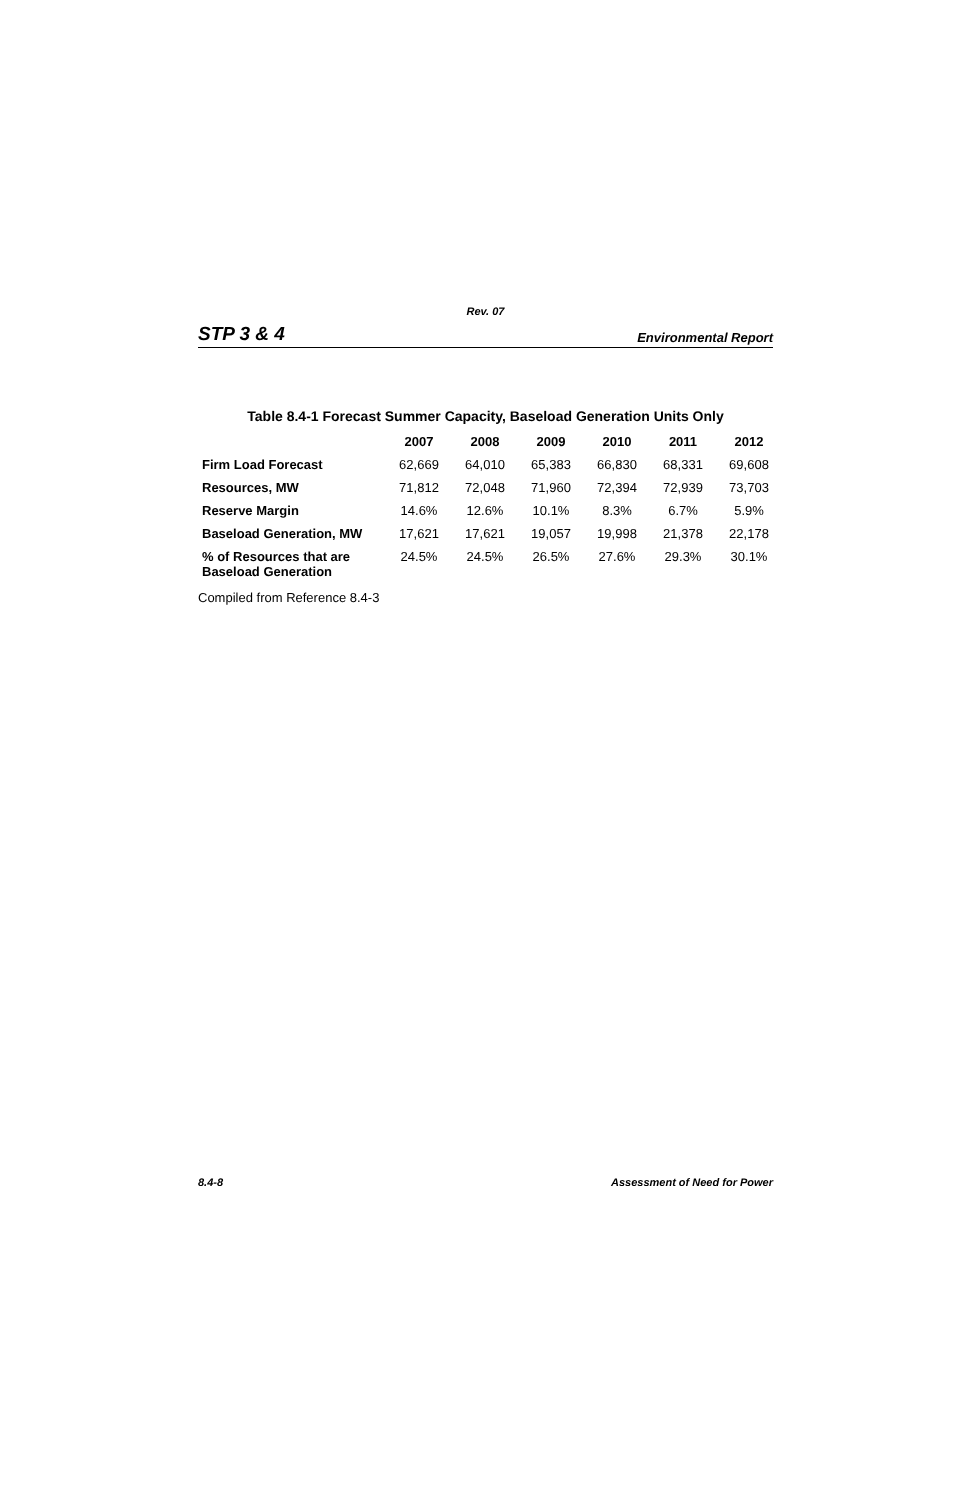Rev. 07
STP 3 & 4 Environmental Report
Table 8.4-1 Forecast Summer Capacity, Baseload Generation Units Only
| | 2007 | 2008 | 2009 | 2010 | 2011 | 2012 |
| --- | --- | --- | --- | --- | --- | --- |
| Firm Load Forecast | 62,669 | 64,010 | 65,383 | 66,830 | 68,331 | 69,608 |
| Resources, MW | 71,812 | 72,048 | 71,960 | 72,394 | 72,939 | 73,703 |
| Reserve Margin | 14.6% | 12.6% | 10.1% | 8.3% | 6.7% | 5.9% |
| Baseload Generation, MW | 17,621 | 17,621 | 19,057 | 19,998 | 21,378 | 22,178 |
| % of Resources that are Baseload Generation | 24.5% | 24.5% | 26.5% | 27.6% | 29.3% | 30.1% |
Compiled from Reference 8.4-3
8.4-8 Assessment of Need for Power